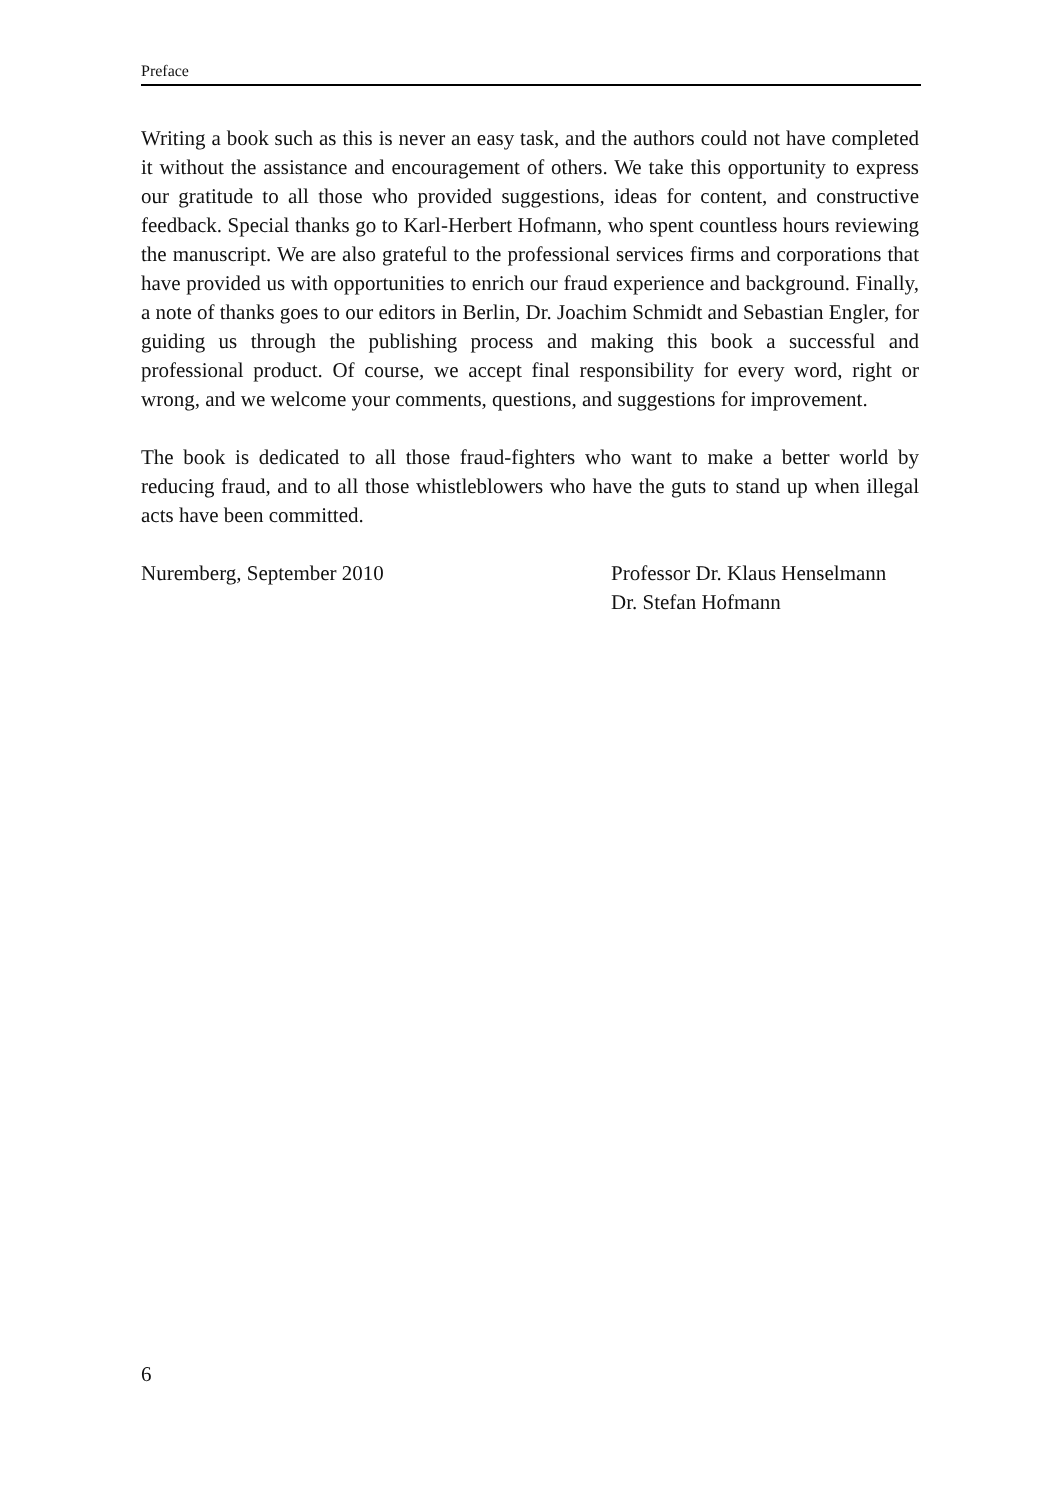Preface
Writing a book such as this is never an easy task, and the authors could not have completed it without the assistance and encouragement of others. We take this opportunity to express our gratitude to all those who provided suggestions, ideas for content, and constructive feedback. Special thanks go to Karl-Herbert Hofmann, who spent countless hours reviewing the manuscript. We are also grateful to the professional services firms and corporations that have provided us with opportunities to enrich our fraud experience and background. Finally, a note of thanks goes to our editors in Berlin, Dr. Joachim Schmidt and Sebastian Engler, for guiding us through the publishing process and making this book a successful and professional product. Of course, we accept final responsibility for every word, right or wrong, and we welcome your comments, questions, and suggestions for improvement.
The book is dedicated to all those fraud-fighters who want to make a better world by reducing fraud, and to all those whistleblowers who have the guts to stand up when illegal acts have been committed.
Nuremberg, September 2010 Professor Dr. Klaus Henselmann
Dr. Stefan Hofmann
6